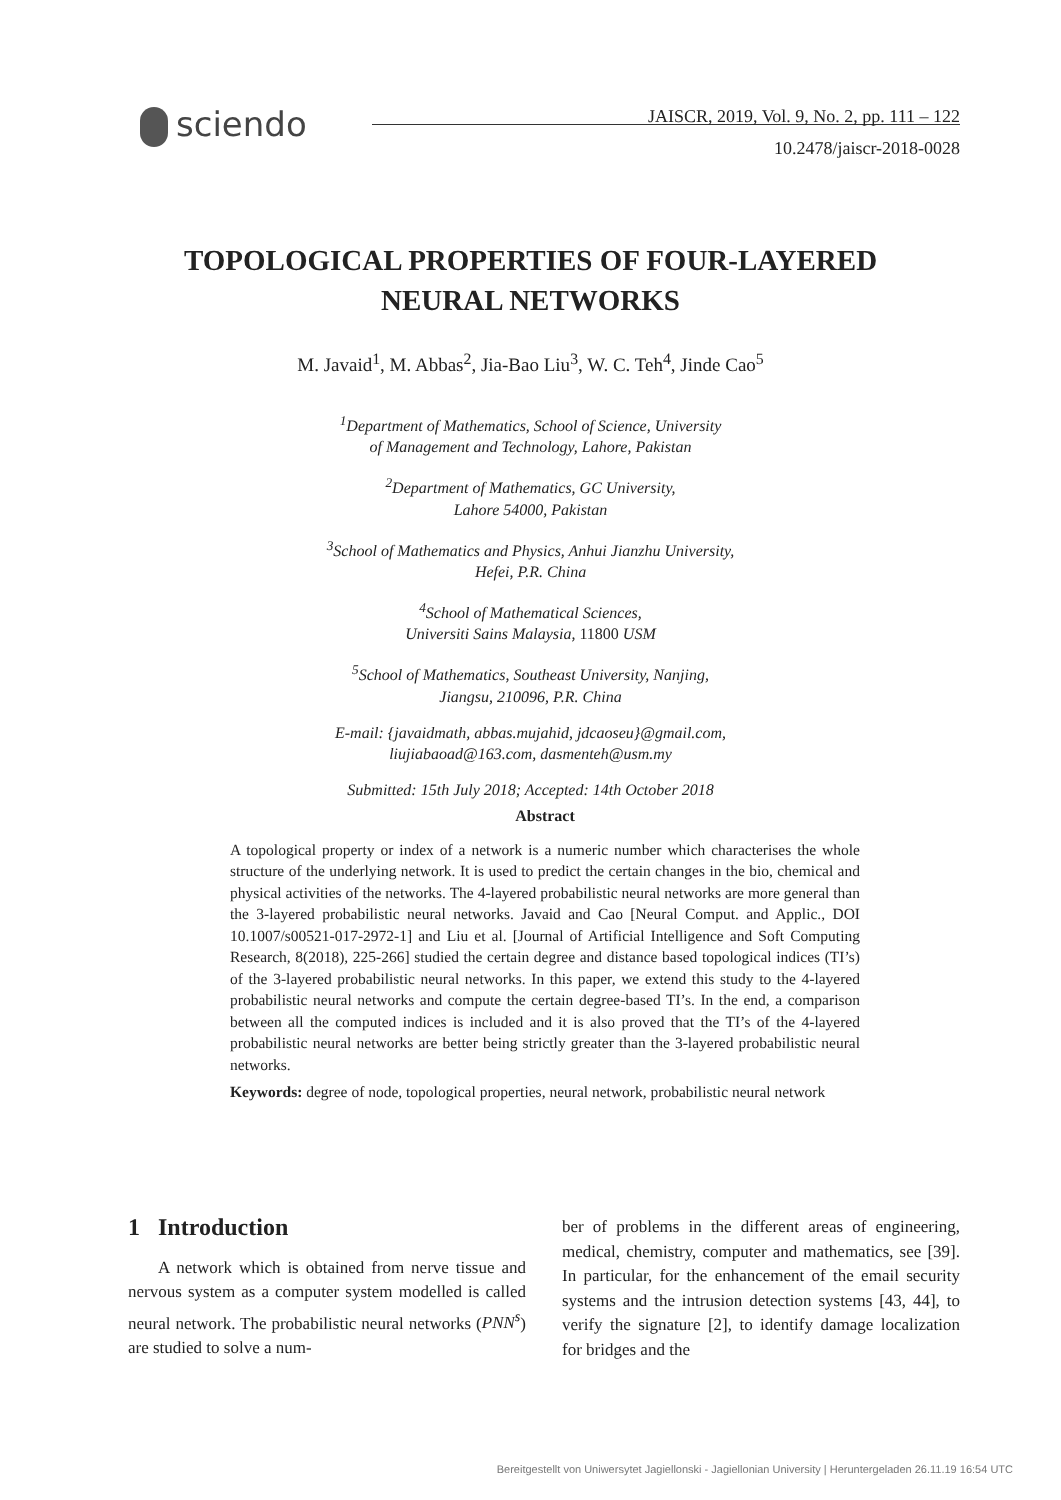sciendo
JAISCR, 2019, Vol. 9, No. 2, pp. 111 – 122
10.2478/jaiscr-2018-0028
TOPOLOGICAL PROPERTIES OF FOUR-LAYERED
NEURAL NETWORKS
M. Javaid<sup>1</sup>, M. Abbas<sup>2</sup>, Jia-Bao Liu<sup>3</sup>, W. C. Teh<sup>4</sup>, Jinde Cao<sup>5</sup>
<sup>1</sup> Department of Mathematics, School of Science, University
of Management and Technology, Lahore, Pakistan
<sup>2</sup> Department of Mathematics, GC University,
Lahore 54000, Pakistan
<sup>3</sup> School of Mathematics and Physics, Anhui Jianzhu University,
Hefei, P.R. China
<sup>4</sup> School of Mathematical Sciences,
Universiti Sains Malaysia, 11800 USM
<sup>5</sup> School of Mathematics, Southeast University, Nanjing,
Jiangsu, 210096, P.R. China
E-mail: {javaidmath, abbas.mujahid, jdcaoseu}@gmail.com,
liujiabaoad@163.com, dasmenteh@usm.my
Submitted: 15th July 2018; Accepted: 14th October 2018
Abstract
A topological property or index of a network is a numeric number which characterises the whole structure of the underlying network. It is used to predict the certain changes in the bio, chemical and physical activities of the networks. The 4-layered probabilistic neural networks are more general than the 3-layered probabilistic neural networks. Javaid and Cao [Neural Comput. and Applic., DOI 10.1007/s00521-017-2972-1] and Liu et al. [Journal of Artificial Intelligence and Soft Computing Research, 8(2018), 225-266] studied the certain degree and distance based topological indices (TI’s) of the 3-layered probabilistic neural networks. In this paper, we extend this study to the 4-layered probabilistic neural networks and compute the certain degree-based TI’s. In the end, a comparison between all the computed indices is included and it is also proved that the TI’s of the 4-layered probabilistic neural networks are better being strictly greater than the 3-layered probabilistic neural networks.
Keywords: degree of node, topological properties, neural network, probabilistic neural network
1 Introduction
A network which is obtained from nerve tissue and nervous system as a computer system modelled is called neural network. The probabilistic neural networks (PNN<sup>s</sup>) are studied to solve a num-
ber of problems in the different areas of engineering, medical, chemistry, computer and mathematics, see [39]. In particular, for the enhancement of the email security systems and the intrusion detection systems [43, 44], to verify the signature [2], to identify damage localization for bridges and the
Bereitgestellt von Uniwersytet Jagiellonski - Jagiellonian University | Heruntergeladen 26.11.19 16:54 UTC